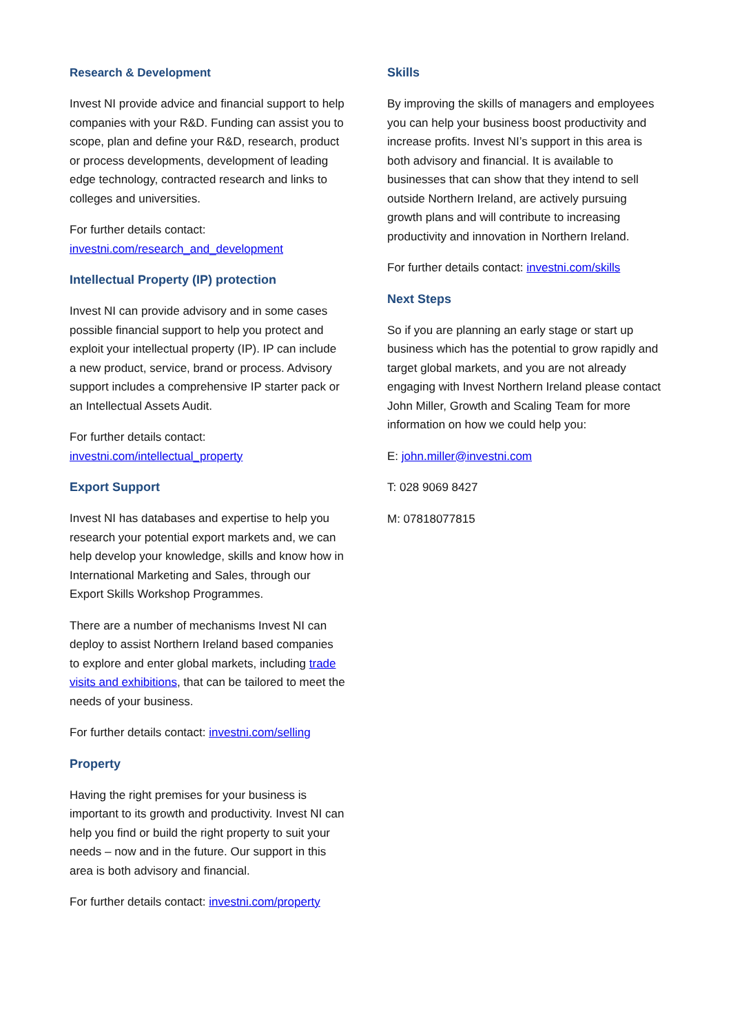Research & Development
Invest NI provide advice and financial support to help companies with your R&D. Funding can assist you to scope, plan and define your R&D, research, product or process developments, development of leading edge technology, contracted research and links to colleges and universities.
For further details contact:
investni.com/research_and_development
Intellectual Property (IP) protection
Invest NI can provide advisory and in some cases possible financial support to help you protect and exploit your intellectual property (IP). IP can include a new product, service, brand or process. Advisory support includes a comprehensive IP starter pack or an Intellectual Assets Audit.
For further details contact:
investni.com/intellectual_property
Export Support
Invest NI has databases and expertise to help you research your potential export markets and, we can help develop your knowledge, skills and know how in International Marketing and Sales, through our Export Skills Workshop Programmes.
There are a number of mechanisms Invest NI can deploy to assist Northern Ireland based companies to explore and enter global markets, including trade visits and exhibitions, that can be tailored to meet the needs of your business.
For further details contact: investni.com/selling
Property
Having the right premises for your business is important to its growth and productivity. Invest NI can help you find or build the right property to suit your needs – now and in the future. Our support in this area is both advisory and financial.
For further details contact: investni.com/property
Skills
By improving the skills of managers and employees you can help your business boost productivity and increase profits. Invest NI’s support in this area is both advisory and financial. It is available to businesses that can show that they intend to sell outside Northern Ireland, are actively pursuing growth plans and will contribute to increasing productivity and innovation in Northern Ireland.
For further details contact: investni.com/skills
Next Steps
So if you are planning an early stage or start up business which has the potential to grow rapidly and target global markets, and you are not already engaging with Invest Northern Ireland please contact John Miller, Growth and Scaling Team for more information on how we could help you:
E: john.miller@investni.com
T: 028 9069 8427
M: 07818077815